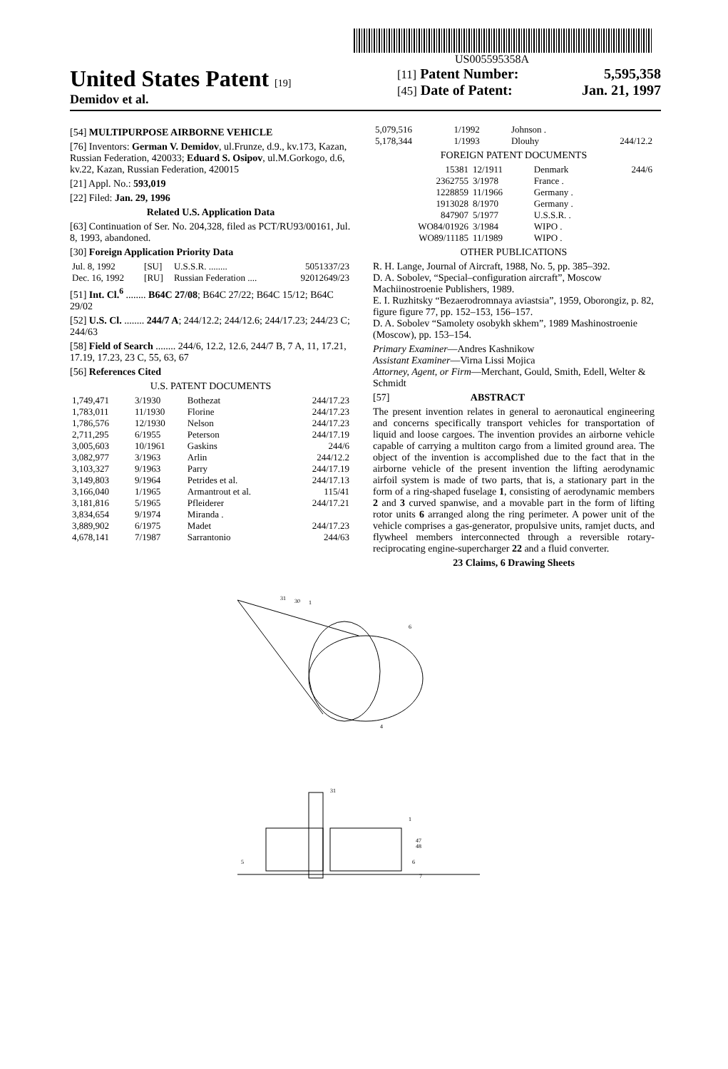US005595358A
United States Patent [19]
Demidov et al.
[11] Patent Number: 5,595,358
[45] Date of Patent: Jan. 21, 1997
[54] MULTIPURPOSE AIRBORNE VEHICLE
[76] Inventors: German V. Demidov, ul.Frunze, d.9., kv.173, Kazan, Russian Federation, 420033; Eduard S. Osipov, ul.M.Gorkogo, d.6, kv.22, Kazan, Russian Federation, 420015
[21] Appl. No.: 593,019
[22] Filed: Jan. 29, 1996
Related U.S. Application Data
[63] Continuation of Ser. No. 204,328, filed as PCT/RU93/00161, Jul. 8, 1993, abandoned.
[30] Foreign Application Priority Data
| Jul. 8, 1992 | [SU] | U.S.S.R. ........ | 5051337/23 |
| Dec. 16, 1992 | [RU] | Russian Federation .... | 92012649/23 |
[51] Int. Cl.<sup>6</sup> ........ B64C 27/08; B64C 27/22; B64C 15/12; B64C 29/02
[52] U.S. Cl. ........ 244/7 A; 244/12.2; 244/12.6; 244/17.23; 244/23 C; 244/63
[58] Field of Search ........ 244/6, 12.2, 12.6, 244/7 B, 7 A, 11, 17.21, 17.19, 17.23, 23 C, 55, 63, 67
[56] References Cited
U.S. PATENT DOCUMENTS
| 1,749,471 | 3/1930 | Bothezat | 244/17.23 |
| 1,783,011 | 11/1930 | Florine | 244/17.23 |
| 1,786,576 | 12/1930 | Nelson | 244/17.23 |
| 2,711,295 | 6/1955 | Peterson | 244/17.19 |
| 3,005,603 | 10/1961 | Gaskins | 244/6 |
| 3,082,977 | 3/1963 | Arlin | 244/12.2 |
| 3,103,327 | 9/1963 | Parry | 244/17.19 |
| 3,149,803 | 9/1964 | Petrides et al. | 244/17.13 |
| 3,166,040 | 1/1965 | Armantrout et al. | 115/41 |
| 3,181,816 | 5/1965 | Pfleiderer | 244/17.21 |
| 3,834,654 | 9/1974 | Miranda . | |
| 3,889,902 | 6/1975 | Madet | 244/17.23 |
| 4,678,141 | 7/1987 | Sarrantonio | 244/63 |
| 5,079,516 | 1/1992 | Johnson . | |
| 5,178,344 | 1/1993 | Dlouhy | 244/12.2 |
FOREIGN PATENT DOCUMENTS
| 15381 | 12/1911 | Denmark | 244/6 |
| 2362755 | 3/1978 | France . | |
| 1228859 | 11/1966 | Germany . | |
| 1913028 | 8/1970 | Germany . | |
| 847907 | 5/1977 | U.S.S.R. . | |
| WO84/01926 | 3/1984 | WIPO . | |
| WO89/11185 | 11/1989 | WIPO . | |
OTHER PUBLICATIONS
R. H. Lange, Journal of Aircraft, 1988, No. 5, pp. 385–392.
D. A. Sobolev, “Special–configuration aircraft”, Moscow Machiinostroenie Publishers, 1989.
E. I. Ruzhitsky “Bezaerodromnaya aviastsia”, 1959, Oborongiz, p. 82, figure figure 77, pp. 152–153, 156–157.
D. A. Sobolev “Samolety osobykh skhem”, 1989 Mashinostroenie (Moscow), pp. 153–154.
Primary Examiner—Andres Kashnikow
Assistant Examiner—Virna Lissi Mojica
Attorney, Agent, or Firm—Merchant, Gould, Smith, Edell, Welter & Schmidt
[57] ABSTRACT
The present invention relates in general to aeronautical engineering and concerns specifically transport vehicles for transportation of liquid and loose cargoes. The invention provides an airborne vehicle capable of carrying a multiton cargo from a limited ground area. The object of the invention is accomplished due to the fact that in the airborne vehicle of the present invention the lifting aerodynamic airfoil system is made of two parts, that is, a stationary part in the form of a ring-shaped fuselage 1, consisting of aerodynamic members 2 and 3 curved spanwise, and a movable part in the form of lifting rotor units 6 arranged along the ring perimeter. A power unit of the vehicle comprises a gas-generator, propulsive units, ramjet ducts, and flywheel members interconnected through a reversible rotary-reciprocating engine-supercharger 22 and a fluid converter.
23 Claims, 6 Drawing Sheets
31
30
1
6
4
31
1
47
48
5
6
7